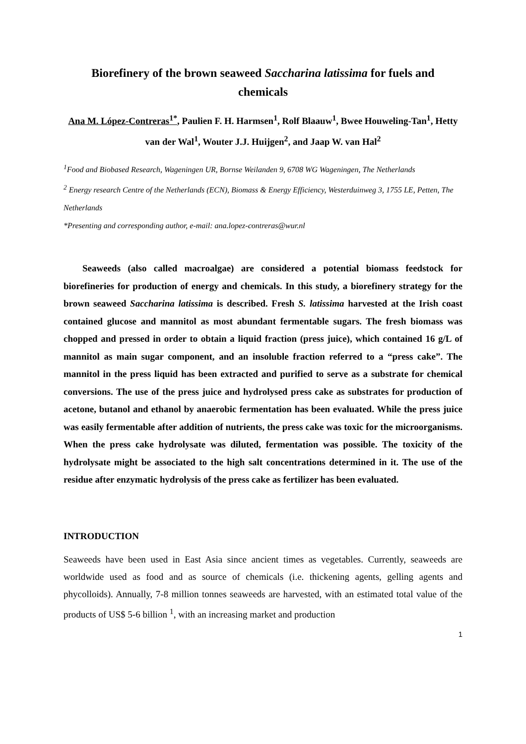Biorefinery of the brown seaweed Saccharina latissima for fuels and chemicals
Ana M. López-Contreras<sup>1*</sup>, Paulien F. H. Harmsen<sup>1</sup>, Rolf Blaauw<sup>1</sup>, Bwee Houweling-Tan<sup>1</sup>, Hetty van der Wal<sup>1</sup>, Wouter J.J. Huijgen<sup>2</sup>, and Jaap W. van Hal<sup>2</sup>
<sup>1</sup> Food and Biobased Research, Wageningen UR, Bornse Weilanden 9, 6708 WG Wageningen, The Netherlands
<sup>2</sup> Energy research Centre of the Netherlands (ECN), Biomass & Energy Efficiency, Westerduinweg 3, 1755 LE, Petten, The Netherlands
*Presenting and corresponding author, e-mail: ana.lopez-contreras@wur.nl
Seaweeds (also called macroalgae) are considered a potential biomass feedstock for biorefineries for production of energy and chemicals. In this study, a biorefinery strategy for the brown seaweed Saccharina latissima is described. Fresh S. latissima harvested at the Irish coast contained glucose and mannitol as most abundant fermentable sugars. The fresh biomass was chopped and pressed in order to obtain a liquid fraction (press juice), which contained 16 g/L of mannitol as main sugar component, and an insoluble fraction referred to a “press cake”. The mannitol in the press liquid has been extracted and purified to serve as a substrate for chemical conversions. The use of the press juice and hydrolysed press cake as substrates for production of acetone, butanol and ethanol by anaerobic fermentation has been evaluated. While the press juice was easily fermentable after addition of nutrients, the press cake was toxic for the microorganisms. When the press cake hydrolysate was diluted, fermentation was possible. The toxicity of the hydrolysate might be associated to the high salt concentrations determined in it. The use of the residue after enzymatic hydrolysis of the press cake as fertilizer has been evaluated.
INTRODUCTION
Seaweeds have been used in East Asia since ancient times as vegetables. Currently, seaweeds are worldwide used as food and as source of chemicals (i.e. thickening agents, gelling agents and phycolloids). Annually, 7-8 million tonnes seaweeds are harvested, with an estimated total value of the products of US$ 5-6 billion <sup>1</sup>, with an increasing market and production
1